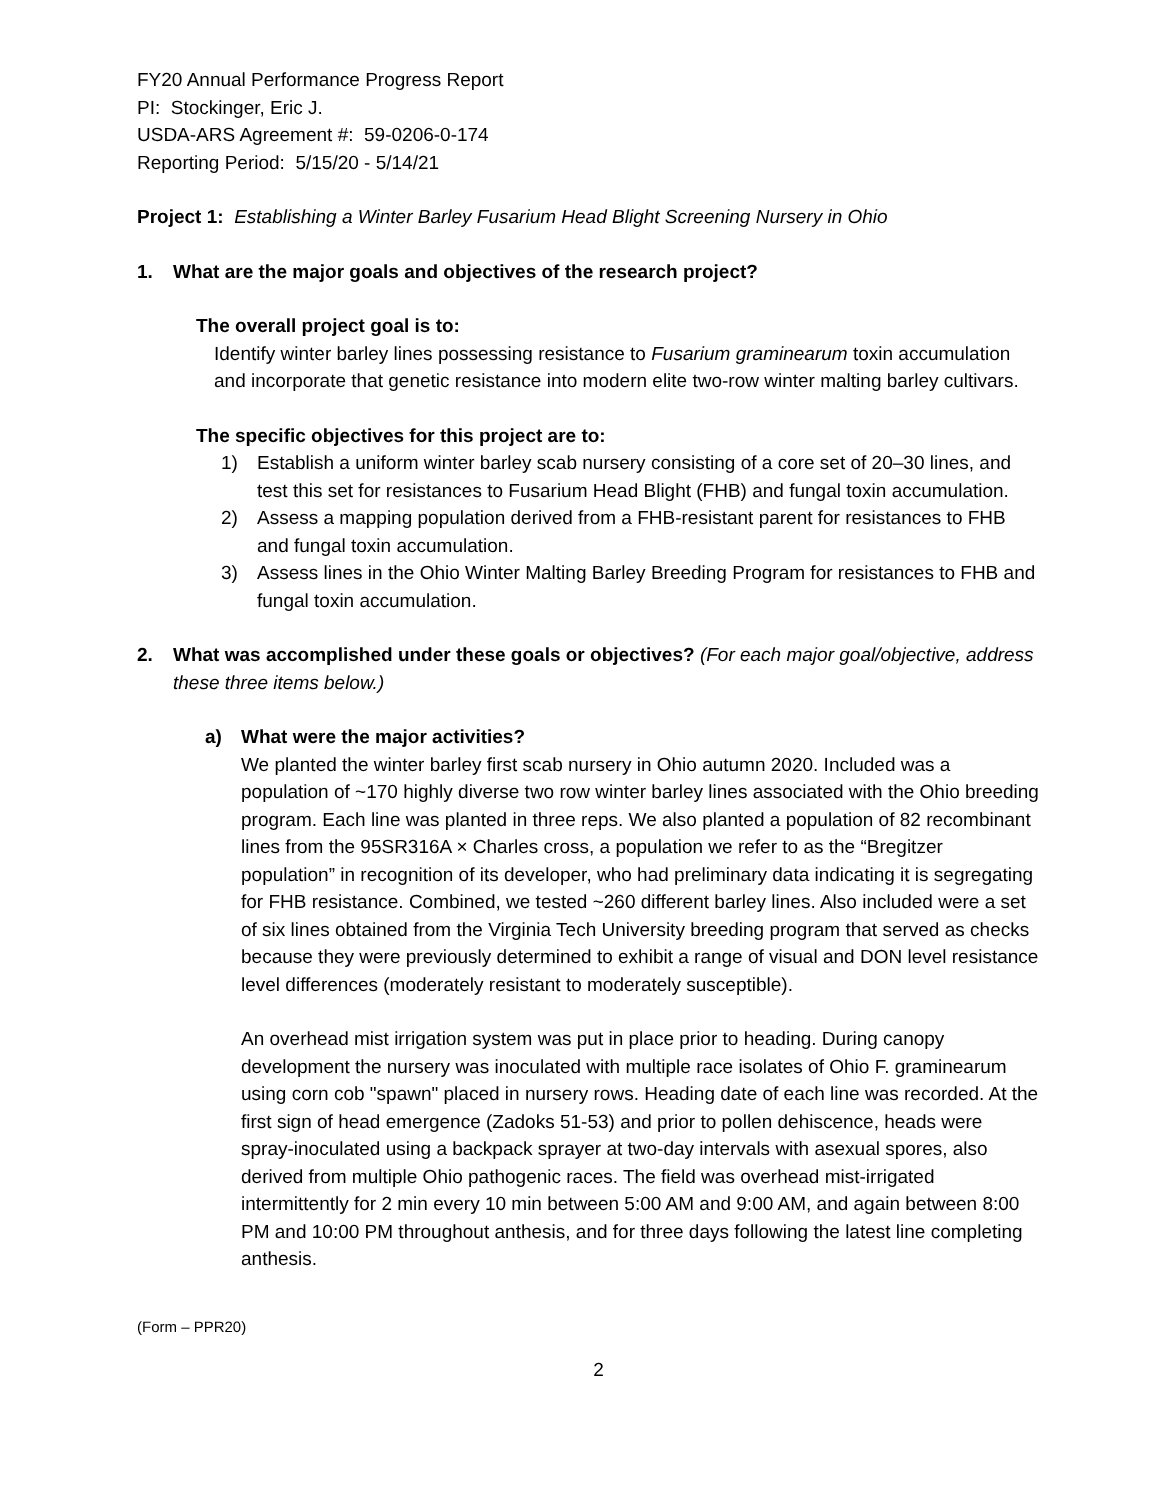FY20 Annual Performance Progress Report
PI: Stockinger, Eric J.
USDA-ARS Agreement #: 59-0206-0-174
Reporting Period: 5/15/20 - 5/14/21
Project 1: Establishing a Winter Barley Fusarium Head Blight Screening Nursery in Ohio
1. What are the major goals and objectives of the research project?
The overall project goal is to:
Identify winter barley lines possessing resistance to Fusarium graminearum toxin accumulation and incorporate that genetic resistance into modern elite two-row winter malting barley cultivars.
The specific objectives for this project are to:
1) Establish a uniform winter barley scab nursery consisting of a core set of 20–30 lines, and test this set for resistances to Fusarium Head Blight (FHB) and fungal toxin accumulation.
2) Assess a mapping population derived from a FHB-resistant parent for resistances to FHB and fungal toxin accumulation.
3) Assess lines in the Ohio Winter Malting Barley Breeding Program for resistances to FHB and fungal toxin accumulation.
2. What was accomplished under these goals or objectives? (For each major goal/objective, address these three items below.)
a) What were the major activities?
We planted the winter barley first scab nursery in Ohio autumn 2020. Included was a population of ~170 highly diverse two row winter barley lines associated with the Ohio breeding program. Each line was planted in three reps. We also planted a population of 82 recombinant lines from the 95SR316A × Charles cross, a population we refer to as the “Bregitzer population” in recognition of its developer, who had preliminary data indicating it is segregating for FHB resistance. Combined, we tested ~260 different barley lines. Also included were a set of six lines obtained from the Virginia Tech University breeding program that served as checks because they were previously determined to exhibit a range of visual and DON level resistance level differences (moderately resistant to moderately susceptible).
An overhead mist irrigation system was put in place prior to heading. During canopy development the nursery was inoculated with multiple race isolates of Ohio F. graminearum using corn cob "spawn" placed in nursery rows. Heading date of each line was recorded. At the first sign of head emergence (Zadoks 51-53) and prior to pollen dehiscence, heads were spray-inoculated using a backpack sprayer at two-day intervals with asexual spores, also derived from multiple Ohio pathogenic races. The field was overhead mist-irrigated intermittently for 2 min every 10 min between 5:00 AM and 9:00 AM, and again between 8:00 PM and 10:00 PM throughout anthesis, and for three days following the latest line completing anthesis.
(Form – PPR20)
2